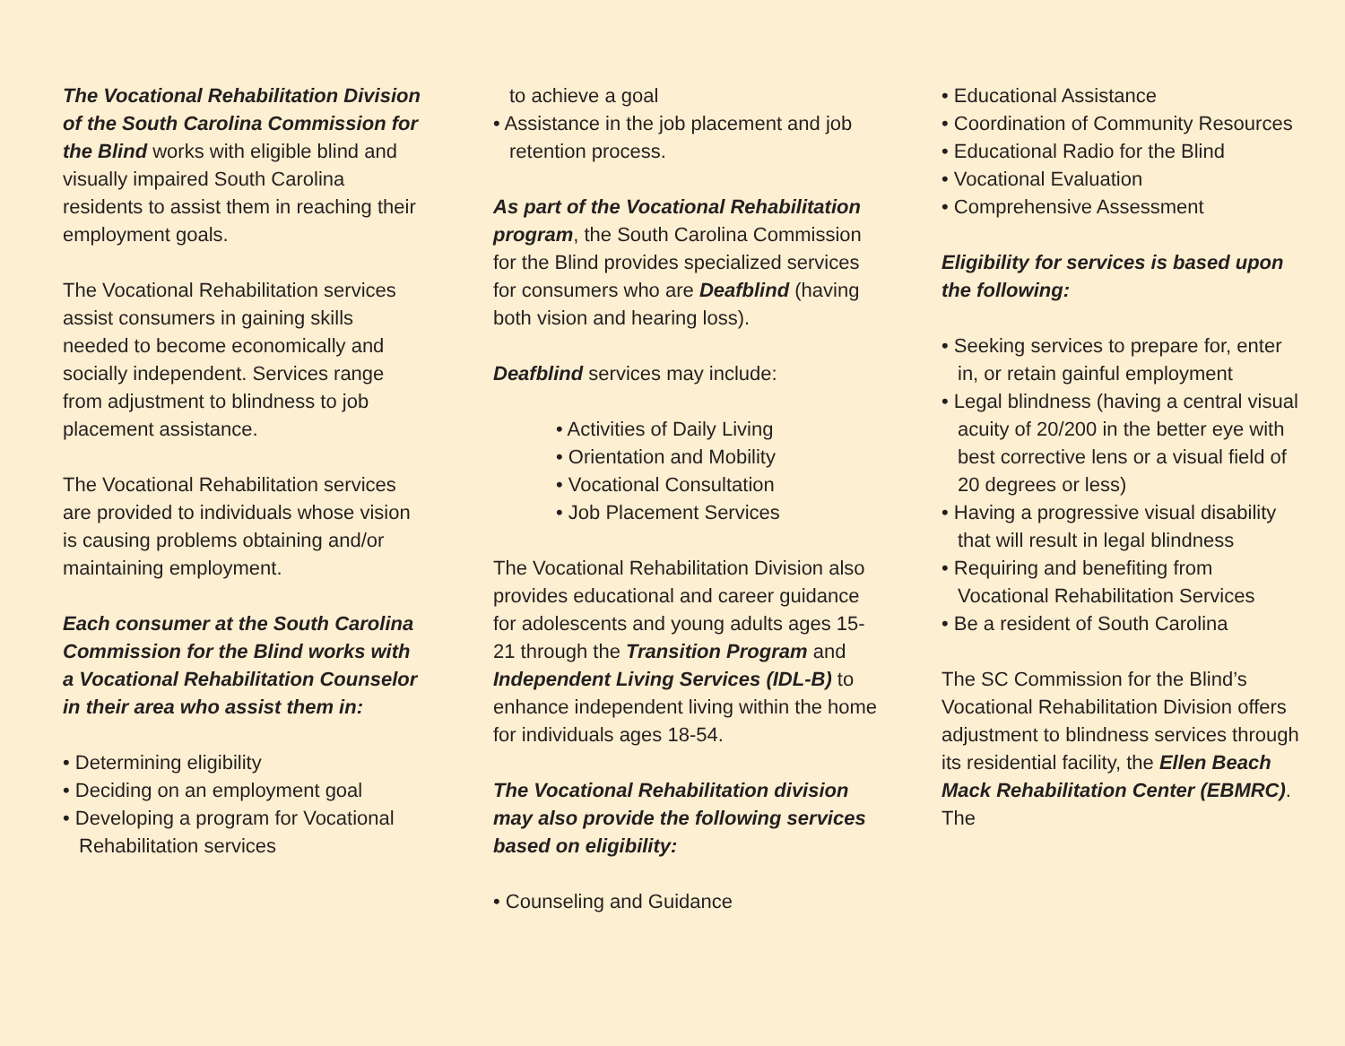The Vocational Rehabilitation Division of the South Carolina Commission for the Blind works with eligible blind and visually impaired South Carolina residents to assist them in reaching their employment goals.
The Vocational Rehabilitation services assist consumers in gaining skills needed to become economically and socially independent. Services range from adjustment to blindness to job placement assistance.
The Vocational Rehabilitation services are provided to individuals whose vision is causing problems obtaining and/or maintaining employment.
Each consumer at the South Carolina Commission for the Blind works with a Vocational Rehabilitation Counselor in their area who assist them in:
• Determining eligibility
• Deciding on an employment goal
• Developing a program for Vocational Rehabilitation services
to achieve a goal
• Assistance in the job placement and job retention process.
As part of the Vocational Rehabilitation program, the South Carolina Commission for the Blind provides specialized services for consumers who are Deafblind (having both vision and hearing loss).
Deafblind services may include:
• Activities of Daily Living
• Orientation and Mobility
• Vocational Consultation
• Job Placement Services
The Vocational Rehabilitation Division also provides educational and career guidance for adolescents and young adults ages 15-21 through the Transition Program and Independent Living Services (IDL-B) to enhance independent living within the home for individuals ages 18-54.
The Vocational Rehabilitation division may also provide the following services based on eligibility:
• Counseling and Guidance
• Educational Assistance
• Coordination of Community Resources
• Educational Radio for the Blind
• Vocational Evaluation
• Comprehensive Assessment
Eligibility for services is based upon the following:
• Seeking services to prepare for, enter in, or retain gainful employment
• Legal blindness (having a central visual acuity of 20/200 in the better eye with best corrective lens or a visual field of 20 degrees or less)
• Having a progressive visual disability that will result in legal blindness
• Requiring and benefiting from Vocational Rehabilitation Services
• Be a resident of South Carolina
The SC Commission for the Blind’s Vocational Rehabilitation Division offers adjustment to blindness services through its residential facility, the Ellen Beach Mack Rehabilitation Center (EBMRC). The